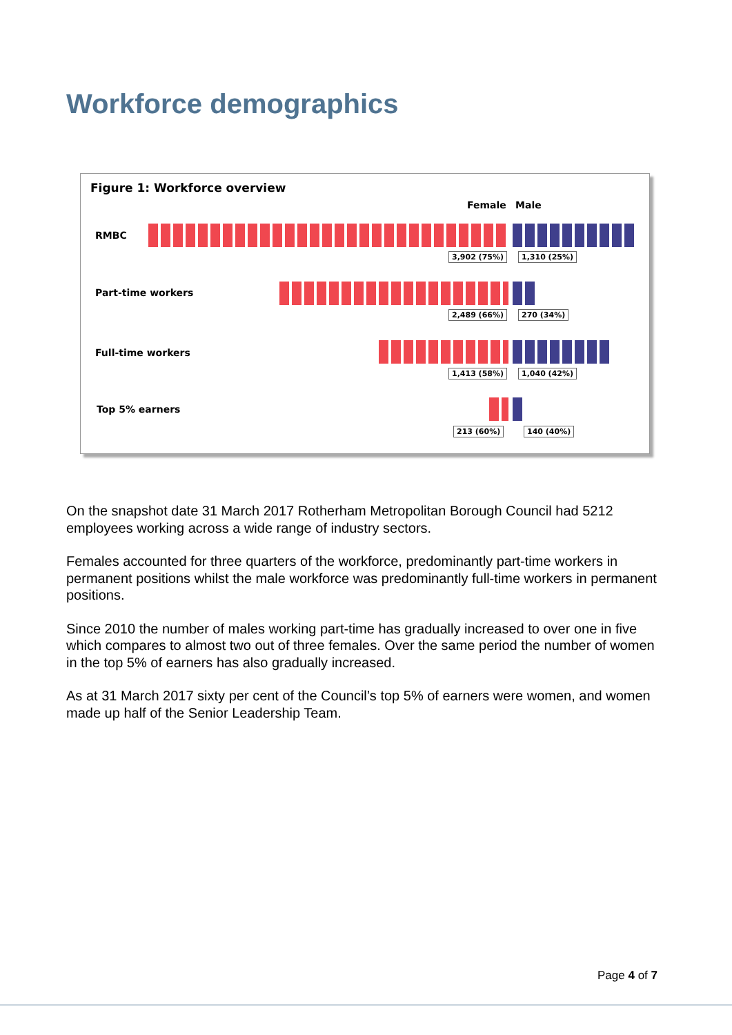Workforce demographics
Figure 1: Workforce overview
Female Male
RMBC
3,902 (75%) 1,310 (25%)
Part-time workers
2,489 (66%) 270 (34%)
Full-time workers
1,413 (58%) 1,040 (42%)
Top 5% earners
213 (60%) 140 (40%)
On the snapshot date 31 March 2017 Rotherham Metropolitan Borough Council had 5212 employees working across a wide range of industry sectors.
Females accounted for three quarters of the workforce, predominantly part-time workers in permanent positions whilst the male workforce was predominantly full-time workers in permanent positions.
Since 2010 the number of males working part-time has gradually increased to over one in five which compares to almost two out of three females. Over the same period the number of women in the top 5% of earners has also gradually increased.
As at 31 March 2017 sixty per cent of the Council’s top 5% of earners were women, and women made up half of the Senior Leadership Team.
Page 4 of 7